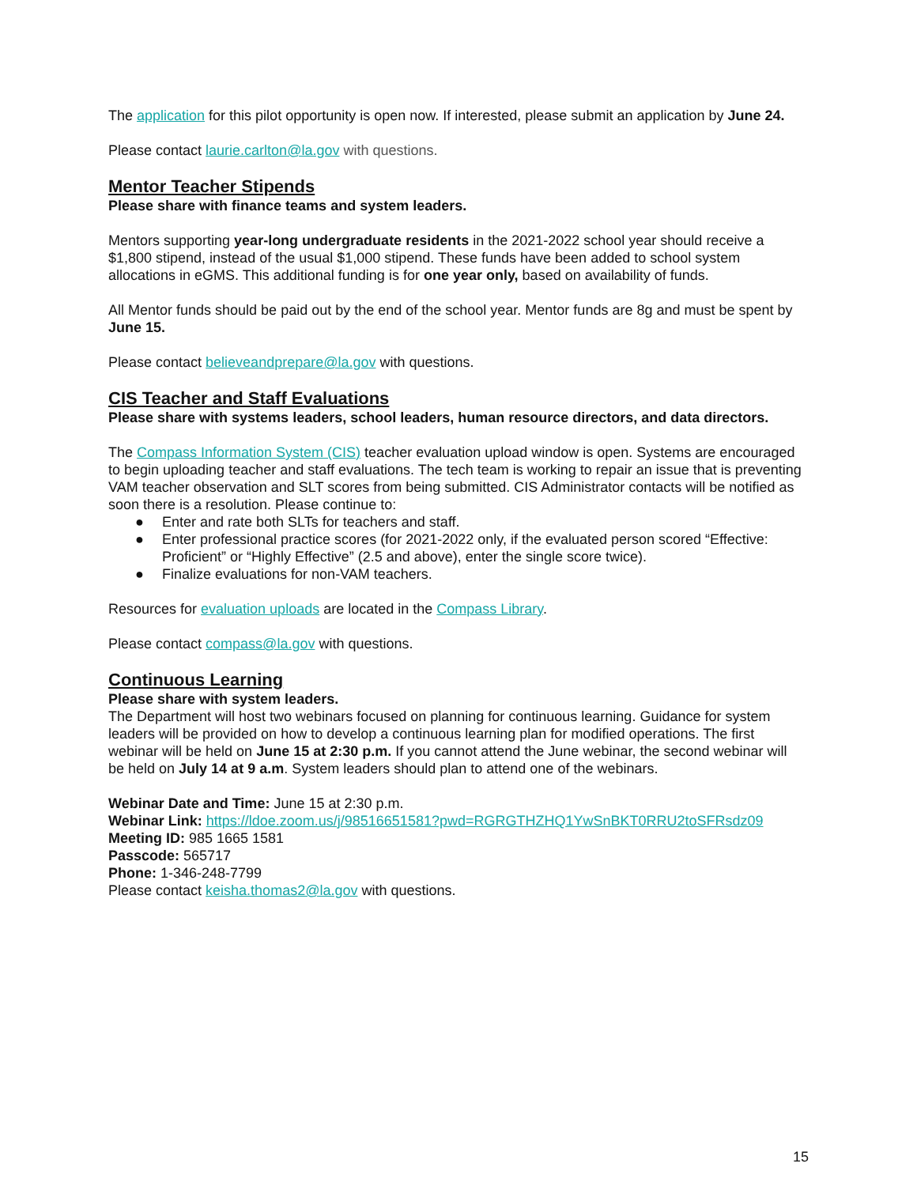The application for this pilot opportunity is open now. If interested, please submit an application by June 24.
Please contact laurie.carlton@la.gov with questions.
Mentor Teacher Stipends
Please share with finance teams and system leaders.
Mentors supporting year-long undergraduate residents in the 2021-2022 school year should receive a $1,800 stipend, instead of the usual $1,000 stipend. These funds have been added to school system allocations in eGMS. This additional funding is for one year only, based on availability of funds.
All Mentor funds should be paid out by the end of the school year. Mentor funds are 8g and must be spent by June 15.
Please contact believeandprepare@la.gov with questions.
CIS Teacher and Staff Evaluations
Please share with systems leaders, school leaders, human resource directors, and data directors.
The Compass Information System (CIS) teacher evaluation upload window is open. Systems are encouraged to begin uploading teacher and staff evaluations. The tech team is working to repair an issue that is preventing VAM teacher observation and SLT scores from being submitted. CIS Administrator contacts will be notified as soon there is a resolution. Please continue to:
● Enter and rate both SLTs for teachers and staff.
● Enter professional practice scores (for 2021-2022 only, if the evaluated person scored “Effective: Proficient” or “Highly Effective” (2.5 and above), enter the single score twice).
● Finalize evaluations for non-VAM teachers.
Resources for evaluation uploads are located in the Compass Library.
Please contact compass@la.gov with questions.
Continuous Learning
Please share with system leaders.
The Department will host two webinars focused on planning for continuous learning. Guidance for system leaders will be provided on how to develop a continuous learning plan for modified operations. The first webinar will be held on June 15 at 2:30 p.m. If you cannot attend the June webinar, the second webinar will be held on July 14 at 9 a.m. System leaders should plan to attend one of the webinars.
Webinar Date and Time: June 15 at 2:30 p.m.
Webinar Link: https://ldoe.zoom.us/j/98516651581?pwd=RGRGTHZHQ1YwSnBKT0RRU2toSFRsdz09
Meeting ID: 985 1665 1581
Passcode: 565717
Phone: 1-346-248-7799
Please contact keisha.thomas2@la.gov with questions.
15